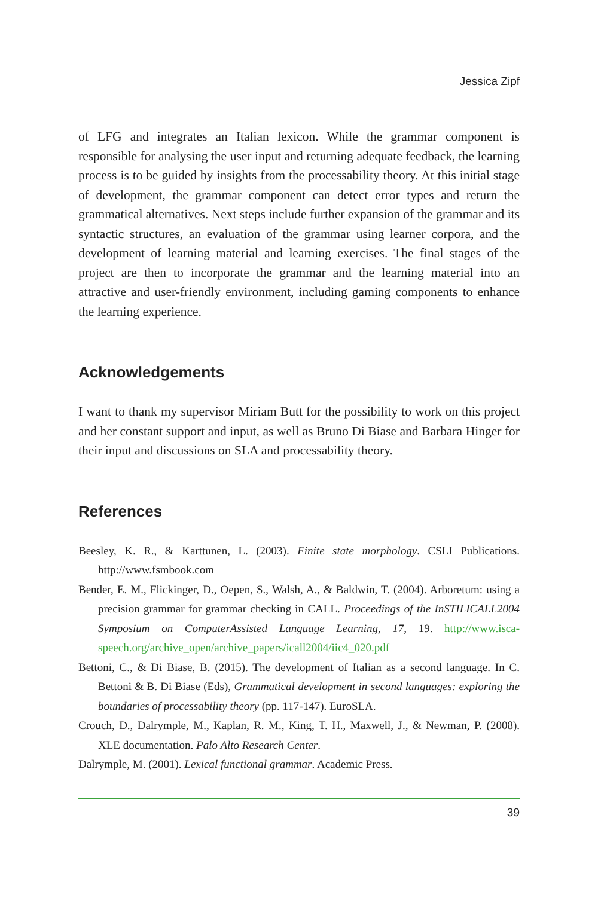Jessica Zipf
of LFG and integrates an Italian lexicon. While the grammar component is responsible for analysing the user input and returning adequate feedback, the learning process is to be guided by insights from the processability theory. At this initial stage of development, the grammar component can detect error types and return the grammatical alternatives. Next steps include further expansion of the grammar and its syntactic structures, an evaluation of the grammar using learner corpora, and the development of learning material and learning exercises. The final stages of the project are then to incorporate the grammar and the learning material into an attractive and user-friendly environment, including gaming components to enhance the learning experience.
Acknowledgements
I want to thank my supervisor Miriam Butt for the possibility to work on this project and her constant support and input, as well as Bruno Di Biase and Barbara Hinger for their input and discussions on SLA and processability theory.
References
Beesley, K. R., & Karttunen, L. (2003). Finite state morphology. CSLI Publications. http://www.fsmbook.com
Bender, E. M., Flickinger, D., Oepen, S., Walsh, A., & Baldwin, T. (2004). Arboretum: using a precision grammar for grammar checking in CALL. Proceedings of the InSTILICALL2004 Symposium on ComputerAssisted Language Learning, 17, 19. http://www.isca-speech.org/archive_open/archive_papers/icall2004/iic4_020.pdf
Bettoni, C., & Di Biase, B. (2015). The development of Italian as a second language. In C. Bettoni & B. Di Biase (Eds), Grammatical development in second languages: exploring the boundaries of processability theory (pp. 117-147). EuroSLA.
Crouch, D., Dalrymple, M., Kaplan, R. M., King, T. H., Maxwell, J., & Newman, P. (2008). XLE documentation. Palo Alto Research Center.
Dalrymple, M. (2001). Lexical functional grammar. Academic Press.
39